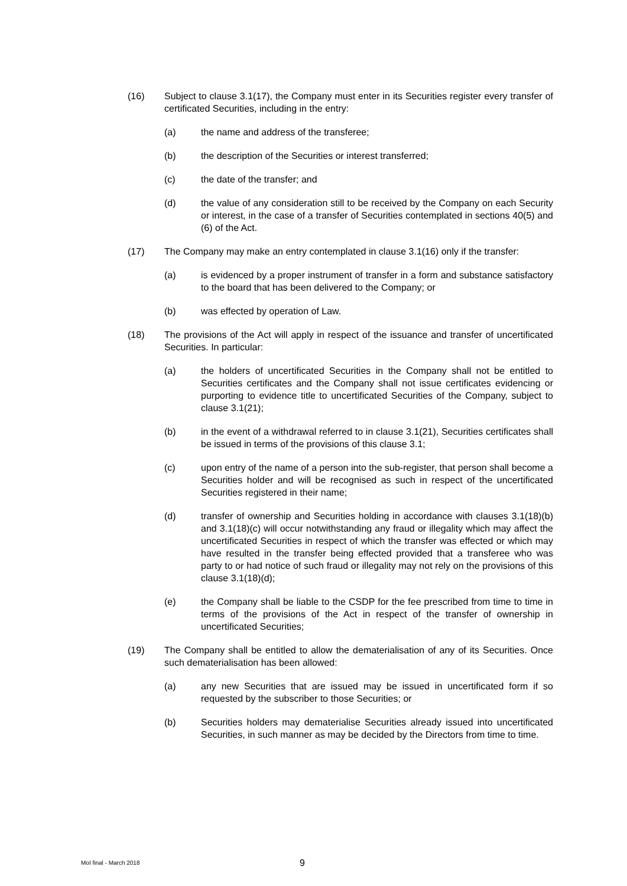(16) Subject to clause 3.1(17), the Company must enter in its Securities register every transfer of certificated Securities, including in the entry:
(a) the name and address of the transferee;
(b) the description of the Securities or interest transferred;
(c) the date of the transfer; and
(d) the value of any consideration still to be received by the Company on each Security or interest, in the case of a transfer of Securities contemplated in sections 40(5) and (6) of the Act.
(17) The Company may make an entry contemplated in clause 3.1(16) only if the transfer:
(a) is evidenced by a proper instrument of transfer in a form and substance satisfactory to the board that has been delivered to the Company; or
(b) was effected by operation of Law.
(18) The provisions of the Act will apply in respect of the issuance and transfer of uncertificated Securities. In particular:
(a) the holders of uncertificated Securities in the Company shall not be entitled to Securities certificates and the Company shall not issue certificates evidencing or purporting to evidence title to uncertificated Securities of the Company, subject to clause 3.1(21);
(b) in the event of a withdrawal referred to in clause 3.1(21), Securities certificates shall be issued in terms of the provisions of this clause 3.1;
(c) upon entry of the name of a person into the sub-register, that person shall become a Securities holder and will be recognised as such in respect of the uncertificated Securities registered in their name;
(d) transfer of ownership and Securities holding in accordance with clauses 3.1(18)(b) and 3.1(18)(c) will occur notwithstanding any fraud or illegality which may affect the uncertificated Securities in respect of which the transfer was effected or which may have resulted in the transfer being effected provided that a transferee who was party to or had notice of such fraud or illegality may not rely on the provisions of this clause 3.1(18)(d);
(e) the Company shall be liable to the CSDP for the fee prescribed from time to time in terms of the provisions of the Act in respect of the transfer of ownership in uncertificated Securities;
(19) The Company shall be entitled to allow the dematerialisation of any of its Securities. Once such dematerialisation has been allowed:
(a) any new Securities that are issued may be issued in uncertificated form if so requested by the subscriber to those Securities; or
(b) Securities holders may dematerialise Securities already issued into uncertificated Securities, in such manner as may be decided by the Directors from time to time.
MoI final - March 2018
9